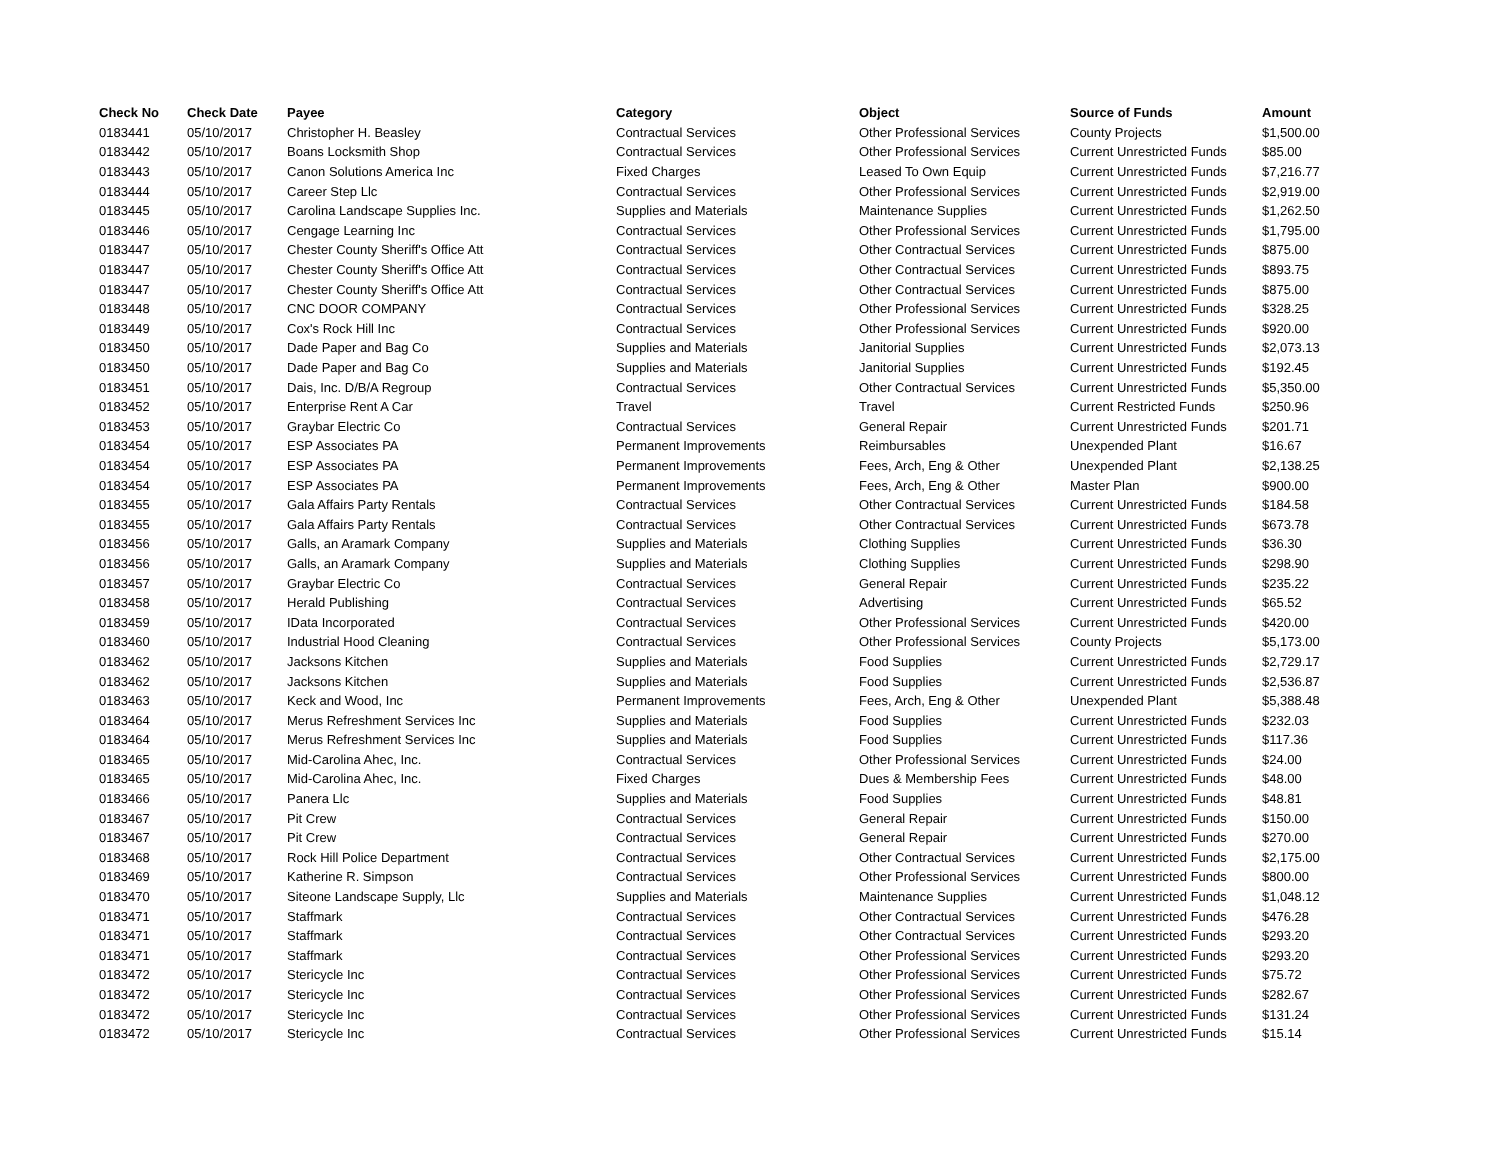| Check No | Check Date | Payee | Category | Object | Source of Funds | Amount |
| --- | --- | --- | --- | --- | --- | --- |
| 0183441 | 05/10/2017 | Christopher H. Beasley | Contractual Services | Other Professional Services | County Projects | $1,500.00 |
| 0183442 | 05/10/2017 | Boans Locksmith Shop | Contractual Services | Other Professional Services | Current Unrestricted Funds | $85.00 |
| 0183443 | 05/10/2017 | Canon Solutions America Inc | Fixed Charges | Leased To Own Equip | Current Unrestricted Funds | $7,216.77 |
| 0183444 | 05/10/2017 | Career Step Llc | Contractual Services | Other Professional Services | Current Unrestricted Funds | $2,919.00 |
| 0183445 | 05/10/2017 | Carolina Landscape Supplies Inc. | Supplies and Materials | Maintenance Supplies | Current Unrestricted Funds | $1,262.50 |
| 0183446 | 05/10/2017 | Cengage Learning Inc | Contractual Services | Other Professional Services | Current Unrestricted Funds | $1,795.00 |
| 0183447 | 05/10/2017 | Chester County Sheriff's Office Att | Contractual Services | Other Contractual Services | Current Unrestricted Funds | $875.00 |
| 0183447 | 05/10/2017 | Chester County Sheriff's Office Att | Contractual Services | Other Contractual Services | Current Unrestricted Funds | $893.75 |
| 0183447 | 05/10/2017 | Chester County Sheriff's Office Att | Contractual Services | Other Contractual Services | Current Unrestricted Funds | $875.00 |
| 0183448 | 05/10/2017 | CNC DOOR COMPANY | Contractual Services | Other Professional Services | Current Unrestricted Funds | $328.25 |
| 0183449 | 05/10/2017 | Cox's Rock Hill Inc | Contractual Services | Other Professional Services | Current Unrestricted Funds | $920.00 |
| 0183450 | 05/10/2017 | Dade Paper and Bag Co | Supplies and Materials | Janitorial Supplies | Current Unrestricted Funds | $2,073.13 |
| 0183450 | 05/10/2017 | Dade Paper and Bag Co | Supplies and Materials | Janitorial Supplies | Current Unrestricted Funds | $192.45 |
| 0183451 | 05/10/2017 | Dais, Inc. D/B/A Regroup | Contractual Services | Other Contractual Services | Current Unrestricted Funds | $5,350.00 |
| 0183452 | 05/10/2017 | Enterprise Rent A Car | Travel | Travel | Current Restricted Funds | $250.96 |
| 0183453 | 05/10/2017 | Graybar Electric Co | Contractual Services | General Repair | Current Unrestricted Funds | $201.71 |
| 0183454 | 05/10/2017 | ESP Associates PA | Permanent Improvements | Reimbursables | Unexpended Plant | $16.67 |
| 0183454 | 05/10/2017 | ESP Associates PA | Permanent Improvements | Fees, Arch, Eng & Other | Unexpended Plant | $2,138.25 |
| 0183454 | 05/10/2017 | ESP Associates PA | Permanent Improvements | Fees, Arch, Eng & Other | Master Plan | $900.00 |
| 0183455 | 05/10/2017 | Gala Affairs Party Rentals | Contractual Services | Other Contractual Services | Current Unrestricted Funds | $184.58 |
| 0183455 | 05/10/2017 | Gala Affairs Party Rentals | Contractual Services | Other Contractual Services | Current Unrestricted Funds | $673.78 |
| 0183456 | 05/10/2017 | Galls, an Aramark Company | Supplies and Materials | Clothing Supplies | Current Unrestricted Funds | $36.30 |
| 0183456 | 05/10/2017 | Galls, an Aramark Company | Supplies and Materials | Clothing Supplies | Current Unrestricted Funds | $298.90 |
| 0183457 | 05/10/2017 | Graybar Electric Co | Contractual Services | General Repair | Current Unrestricted Funds | $235.22 |
| 0183458 | 05/10/2017 | Herald Publishing | Contractual Services | Advertising | Current Unrestricted Funds | $65.52 |
| 0183459 | 05/10/2017 | IData Incorporated | Contractual Services | Other Professional Services | Current Unrestricted Funds | $420.00 |
| 0183460 | 05/10/2017 | Industrial Hood Cleaning | Contractual Services | Other Professional Services | County Projects | $5,173.00 |
| 0183462 | 05/10/2017 | Jacksons Kitchen | Supplies and Materials | Food Supplies | Current Unrestricted Funds | $2,729.17 |
| 0183462 | 05/10/2017 | Jacksons Kitchen | Supplies and Materials | Food Supplies | Current Unrestricted Funds | $2,536.87 |
| 0183463 | 05/10/2017 | Keck and Wood, Inc | Permanent Improvements | Fees, Arch, Eng & Other | Unexpended Plant | $5,388.48 |
| 0183464 | 05/10/2017 | Merus Refreshment Services Inc | Supplies and Materials | Food Supplies | Current Unrestricted Funds | $232.03 |
| 0183464 | 05/10/2017 | Merus Refreshment Services Inc | Supplies and Materials | Food Supplies | Current Unrestricted Funds | $117.36 |
| 0183465 | 05/10/2017 | Mid-Carolina Ahec, Inc. | Contractual Services | Other Professional Services | Current Unrestricted Funds | $24.00 |
| 0183465 | 05/10/2017 | Mid-Carolina Ahec, Inc. | Fixed Charges | Dues & Membership Fees | Current Unrestricted Funds | $48.00 |
| 0183466 | 05/10/2017 | Panera Llc | Supplies and Materials | Food Supplies | Current Unrestricted Funds | $48.81 |
| 0183467 | 05/10/2017 | Pit Crew | Contractual Services | General Repair | Current Unrestricted Funds | $150.00 |
| 0183467 | 05/10/2017 | Pit Crew | Contractual Services | General Repair | Current Unrestricted Funds | $270.00 |
| 0183468 | 05/10/2017 | Rock Hill Police Department | Contractual Services | Other Contractual Services | Current Unrestricted Funds | $2,175.00 |
| 0183469 | 05/10/2017 | Katherine R. Simpson | Contractual Services | Other Professional Services | Current Unrestricted Funds | $800.00 |
| 0183470 | 05/10/2017 | Siteone Landscape Supply, Llc | Supplies and Materials | Maintenance Supplies | Current Unrestricted Funds | $1,048.12 |
| 0183471 | 05/10/2017 | Staffmark | Contractual Services | Other Contractual Services | Current Unrestricted Funds | $476.28 |
| 0183471 | 05/10/2017 | Staffmark | Contractual Services | Other Contractual Services | Current Unrestricted Funds | $293.20 |
| 0183471 | 05/10/2017 | Staffmark | Contractual Services | Other Professional Services | Current Unrestricted Funds | $293.20 |
| 0183472 | 05/10/2017 | Stericycle Inc | Contractual Services | Other Professional Services | Current Unrestricted Funds | $75.72 |
| 0183472 | 05/10/2017 | Stericycle Inc | Contractual Services | Other Professional Services | Current Unrestricted Funds | $282.67 |
| 0183472 | 05/10/2017 | Stericycle Inc | Contractual Services | Other Professional Services | Current Unrestricted Funds | $131.24 |
| 0183472 | 05/10/2017 | Stericycle Inc | Contractual Services | Other Professional Services | Current Unrestricted Funds | $15.14 |